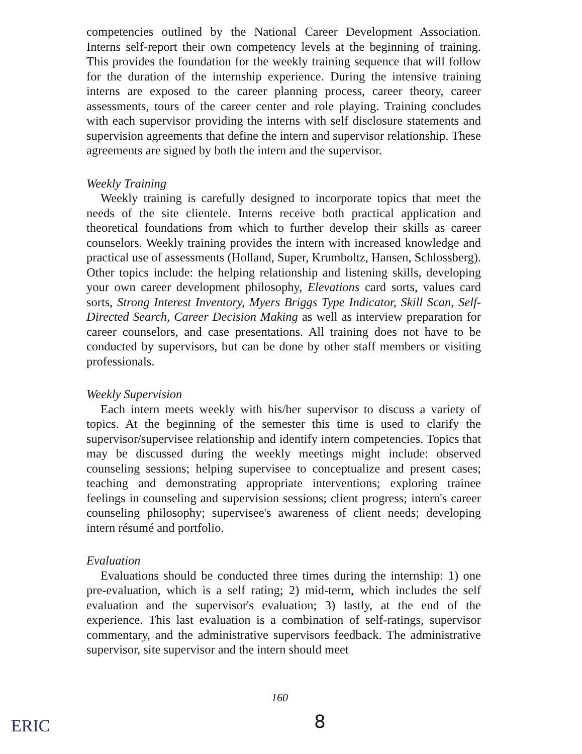competencies outlined by the National Career Development Association. Interns self-report their own competency levels at the beginning of training. This provides the foundation for the weekly training sequence that will follow for the duration of the internship experience. During the intensive training interns are exposed to the career planning process, career theory, career assessments, tours of the career center and role playing. Training concludes with each supervisor providing the interns with self disclosure statements and supervision agreements that define the intern and supervisor relationship. These agreements are signed by both the intern and the supervisor.
Weekly Training
Weekly training is carefully designed to incorporate topics that meet the needs of the site clientele. Interns receive both practical application and theoretical foundations from which to further develop their skills as career counselors. Weekly training provides the intern with increased knowledge and practical use of assessments (Holland, Super, Krumboltz, Hansen, Schlossberg). Other topics include: the helping relationship and listening skills, developing your own career development philosophy, Elevations card sorts, values card sorts, Strong Interest Inventory, Myers Briggs Type Indicator, Skill Scan, Self-Directed Search, Career Decision Making as well as interview preparation for career counselors, and case presentations. All training does not have to be conducted by supervisors, but can be done by other staff members or visiting professionals.
Weekly Supervision
Each intern meets weekly with his/her supervisor to discuss a variety of topics. At the beginning of the semester this time is used to clarify the supervisor/supervisee relationship and identify intern competencies. Topics that may be discussed during the weekly meetings might include: observed counseling sessions; helping supervisee to conceptualize and present cases; teaching and demonstrating appropriate interventions; exploring trainee feelings in counseling and supervision sessions; client progress; intern's career counseling philosophy; supervisee's awareness of client needs; developing intern résumé and portfolio.
Evaluation
Evaluations should be conducted three times during the internship: 1) one pre-evaluation, which is a self rating; 2) mid-term, which includes the self evaluation and the supervisor's evaluation; 3) lastly, at the end of the experience. This last evaluation is a combination of self-ratings, supervisor commentary, and the administrative supervisors feedback. The administrative supervisor, site supervisor and the intern should meet
160
8
ERIC